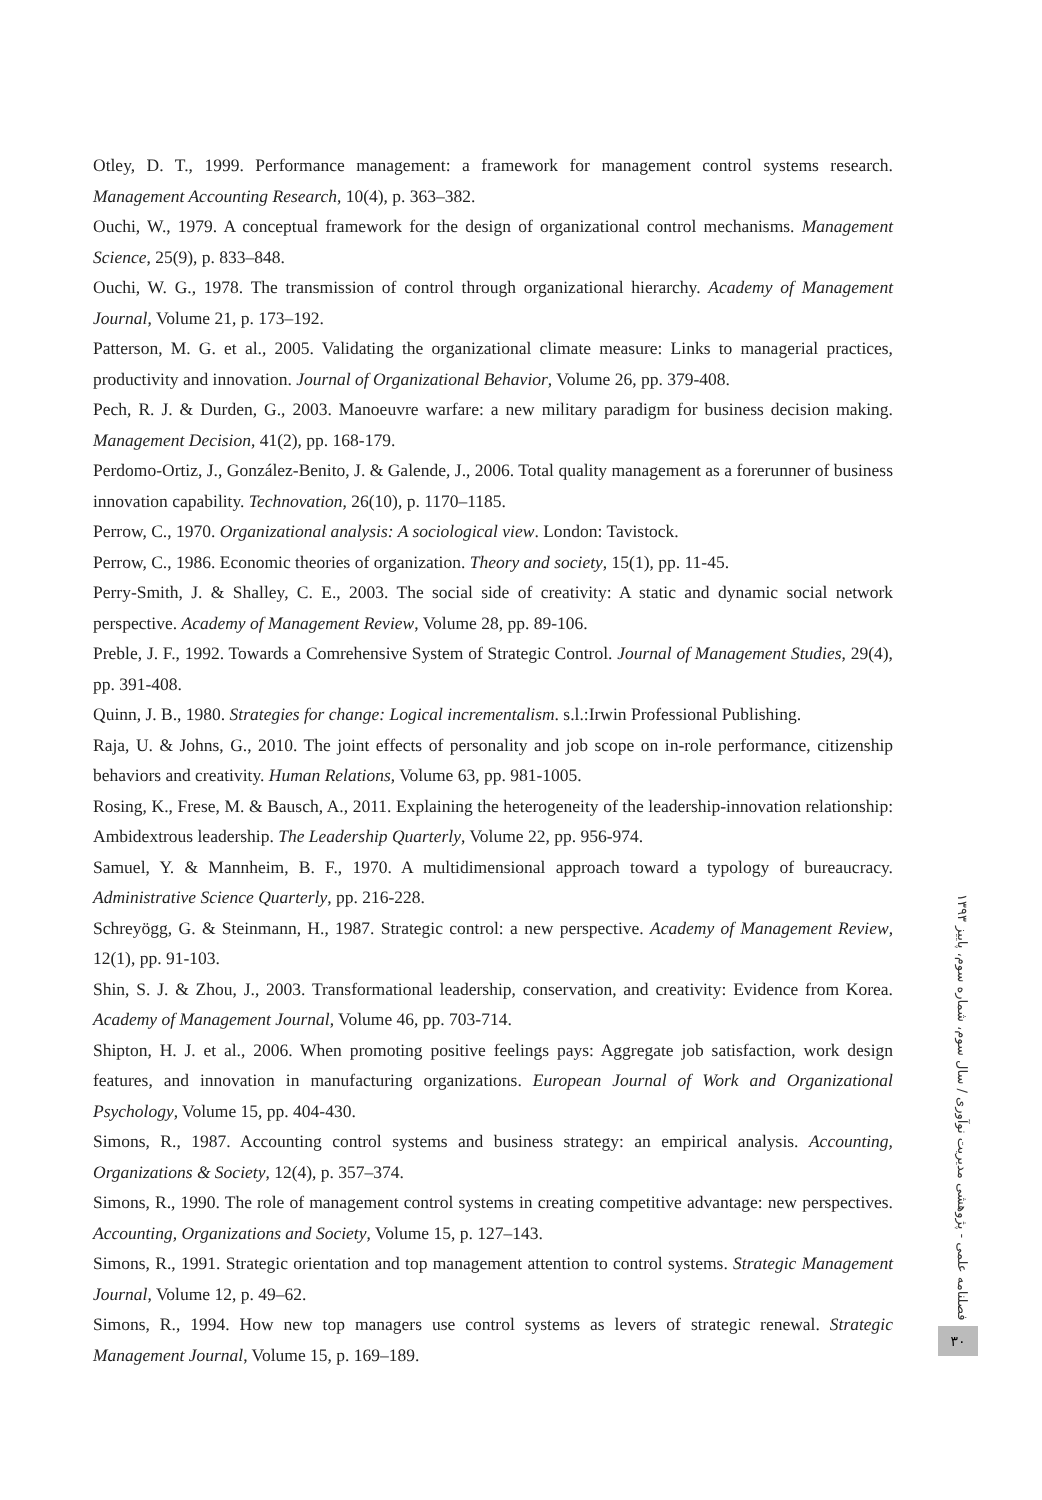Otley, D. T., 1999. Performance management: a framework for management control systems research. Management Accounting Research, 10(4), p. 363–382.
Ouchi, W., 1979. A conceptual framework for the design of organizational control mechanisms. Management Science, 25(9), p. 833–848.
Ouchi, W. G., 1978. The transmission of control through organizational hierarchy. Academy of Management Journal, Volume 21, p. 173–192.
Patterson, M. G. et al., 2005. Validating the organizational climate measure: Links to managerial practices, productivity and innovation. Journal of Organizational Behavior, Volume 26, pp. 379-408.
Pech, R. J. & Durden, G., 2003. Manoeuvre warfare: a new military paradigm for business decision making. Management Decision, 41(2), pp. 168-179.
Perdomo-Ortiz, J., González-Benito, J. & Galende, J., 2006. Total quality management as a forerunner of business innovation capability. Technovation, 26(10), p. 1170–1185.
Perrow, C., 1970. Organizational analysis: A sociological view. London: Tavistock.
Perrow, C., 1986. Economic theories of organization. Theory and society, 15(1), pp. 11-45.
Perry-Smith, J. & Shalley, C. E., 2003. The social side of creativity: A static and dynamic social network perspective. Academy of Management Review, Volume 28, pp. 89-106.
Preble, J. F., 1992. Towards a Comrehensive System of Strategic Control. Journal of Management Studies, 29(4), pp. 391-408.
Quinn, J. B., 1980. Strategies for change: Logical incrementalism. s.l.:Irwin Professional Publishing.
Raja, U. & Johns, G., 2010. The joint effects of personality and job scope on in-role performance, citizenship behaviors and creativity. Human Relations, Volume 63, pp. 981-1005.
Rosing, K., Frese, M. & Bausch, A., 2011. Explaining the heterogeneity of the leadership-innovation relationship: Ambidextrous leadership. The Leadership Quarterly, Volume 22, pp. 956-974.
Samuel, Y. & Mannheim, B. F., 1970. A multidimensional approach toward a typology of bureaucracy. Administrative Science Quarterly, pp. 216-228.
Schreyögg, G. & Steinmann, H., 1987. Strategic control: a new perspective. Academy of Management Review, 12(1), pp. 91-103.
Shin, S. J. & Zhou, J., 2003. Transformational leadership, conservation, and creativity: Evidence from Korea. Academy of Management Journal, Volume 46, pp. 703-714.
Shipton, H. J. et al., 2006. When promoting positive feelings pays: Aggregate job satisfaction, work design features, and innovation in manufacturing organizations. European Journal of Work and Organizational Psychology, Volume 15, pp. 404-430.
Simons, R., 1987. Accounting control systems and business strategy: an empirical analysis. Accounting, Organizations & Society, 12(4), p. 357–374.
Simons, R., 1990. The role of management control systems in creating competitive advantage: new perspectives. Accounting, Organizations and Society, Volume 15, p. 127–143.
Simons, R., 1991. Strategic orientation and top management attention to control systems. Strategic Management Journal, Volume 12, p. 49–62.
Simons, R., 1994. How new top managers use control systems as levers of strategic renewal. Strategic Management Journal, Volume 15, p. 169–189.
فصلنامه علمی - پژوهشی مدیریت نوآوری / سال سوم، شماره سوم، پاییز ۱۳۹۳
۳۰